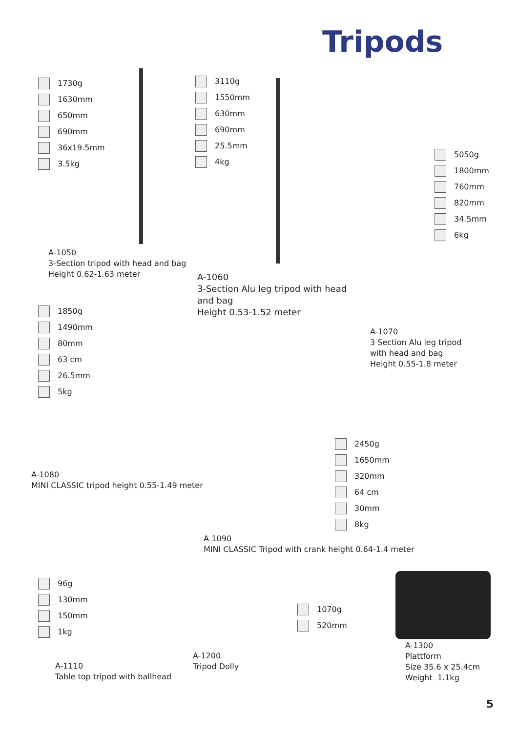Tripods
1730g
1630mm
650mm
690mm
36x19.5mm
3.5kg
A-1050
3-Section tripod with head and bag
Height 0.62-1.63 meter
3110g
1550mm
630mm
690mm
25.5mm
4kg
A-1060
3-Section Alu leg tripod with head
and bag
Height 0.53-1.52 meter
5050g
1800mm
760mm
820mm
34.5mm
6kg
A-1070
3 Section Alu leg tripod
with head and bag
Height 0.55-1.8 meter
1850g
1490mm
80mm
63 cm
26.5mm
5kg
A-1080
MINI CLASSIC tripod height 0.55-1.49 meter
2450g
1650mm
320mm
64 cm
30mm
8kg
A-1090
MINI CLASSIC Tripod with crank height 0.64-1.4 meter
96g
130mm
150mm
1kg
A-1110
Table top tripod with ballhead
1070g
520mm
A-1200
Tripod Dolly
A-1300
Plattform
Size 35.6 x 25.4cm
Weight 1.1kg
5